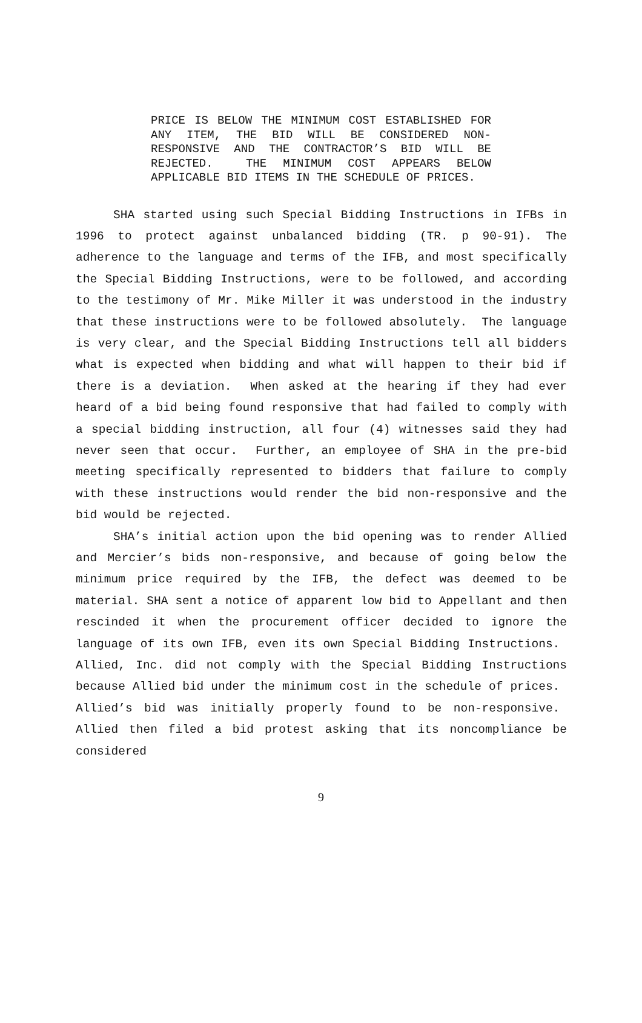PRICE IS BELOW THE MINIMUM COST ESTABLISHED FOR ANY ITEM, THE BID WILL BE CONSIDERED NON-RESPONSIVE AND THE CONTRACTOR’S BID WILL BE REJECTED. THE MINIMUM COST APPEARS BELOW APPLICABLE BID ITEMS IN THE SCHEDULE OF PRICES.
SHA started using such Special Bidding Instructions in IFBs in 1996 to protect against unbalanced bidding (TR. p 90-91). The adherence to the language and terms of the IFB, and most specifically the Special Bidding Instructions, were to be followed, and according to the testimony of Mr. Mike Miller it was understood in the industry that these instructions were to be followed absolutely. The language is very clear, and the Special Bidding Instructions tell all bidders what is expected when bidding and what will happen to their bid if there is a deviation. When asked at the hearing if they had ever heard of a bid being found responsive that had failed to comply with a special bidding instruction, all four (4) witnesses said they had never seen that occur. Further, an employee of SHA in the pre-bid meeting specifically represented to bidders that failure to comply with these instructions would render the bid non-responsive and the bid would be rejected.
SHA’s initial action upon the bid opening was to render Allied and Mercier’s bids non-responsive, and because of going below the minimum price required by the IFB, the defect was deemed to be material. SHA sent a notice of apparent low bid to Appellant and then rescinded it when the procurement officer decided to ignore the language of its own IFB, even its own Special Bidding Instructions. Allied, Inc. did not comply with the Special Bidding Instructions because Allied bid under the minimum cost in the schedule of prices. Allied’s bid was initially properly found to be non-responsive. Allied then filed a bid protest asking that its noncompliance be considered
9